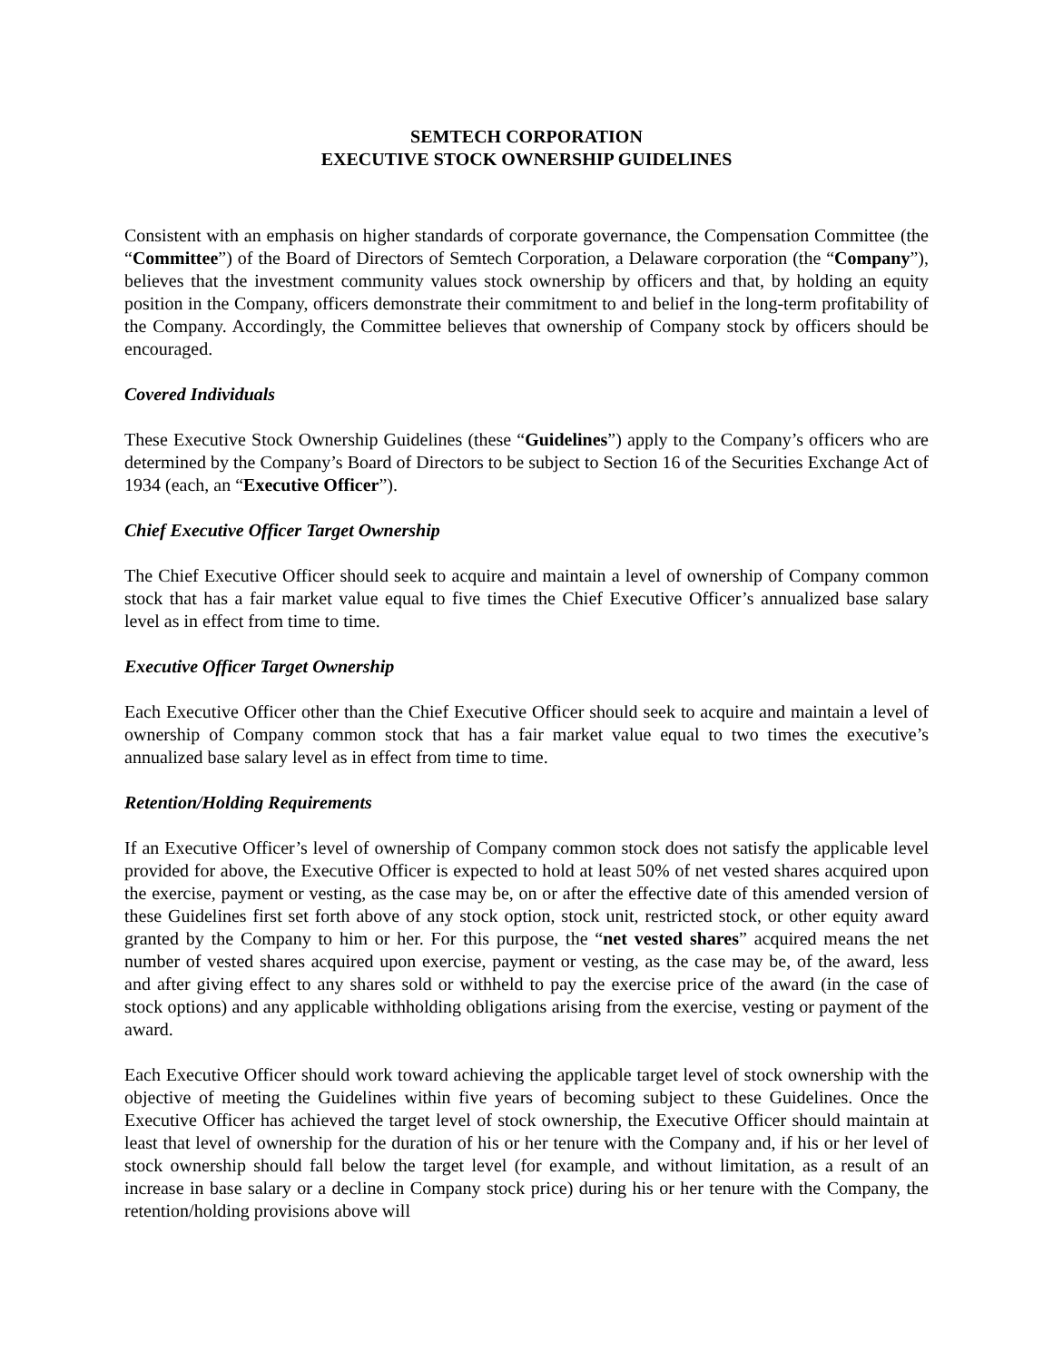SEMTECH CORPORATION
EXECUTIVE STOCK OWNERSHIP GUIDELINES
Consistent with an emphasis on higher standards of corporate governance, the Compensation Committee (the “Committee”) of the Board of Directors of Semtech Corporation, a Delaware corporation (the “Company”), believes that the investment community values stock ownership by officers and that, by holding an equity position in the Company, officers demonstrate their commitment to and belief in the long-term profitability of the Company. Accordingly, the Committee believes that ownership of Company stock by officers should be encouraged.
Covered Individuals
These Executive Stock Ownership Guidelines (these “Guidelines”) apply to the Company’s officers who are determined by the Company’s Board of Directors to be subject to Section 16 of the Securities Exchange Act of 1934 (each, an “Executive Officer”).
Chief Executive Officer Target Ownership
The Chief Executive Officer should seek to acquire and maintain a level of ownership of Company common stock that has a fair market value equal to five times the Chief Executive Officer’s annualized base salary level as in effect from time to time.
Executive Officer Target Ownership
Each Executive Officer other than the Chief Executive Officer should seek to acquire and maintain a level of ownership of Company common stock that has a fair market value equal to two times the executive’s annualized base salary level as in effect from time to time.
Retention/Holding Requirements
If an Executive Officer’s level of ownership of Company common stock does not satisfy the applicable level provided for above, the Executive Officer is expected to hold at least 50% of net vested shares acquired upon the exercise, payment or vesting, as the case may be, on or after the effective date of this amended version of these Guidelines first set forth above of any stock option, stock unit, restricted stock, or other equity award granted by the Company to him or her. For this purpose, the “net vested shares” acquired means the net number of vested shares acquired upon exercise, payment or vesting, as the case may be, of the award, less and after giving effect to any shares sold or withheld to pay the exercise price of the award (in the case of stock options) and any applicable withholding obligations arising from the exercise, vesting or payment of the award.
Each Executive Officer should work toward achieving the applicable target level of stock ownership with the objective of meeting the Guidelines within five years of becoming subject to these Guidelines. Once the Executive Officer has achieved the target level of stock ownership, the Executive Officer should maintain at least that level of ownership for the duration of his or her tenure with the Company and, if his or her level of stock ownership should fall below the target level (for example, and without limitation, as a result of an increase in base salary or a decline in Company stock price) during his or her tenure with the Company, the retention/holding provisions above will